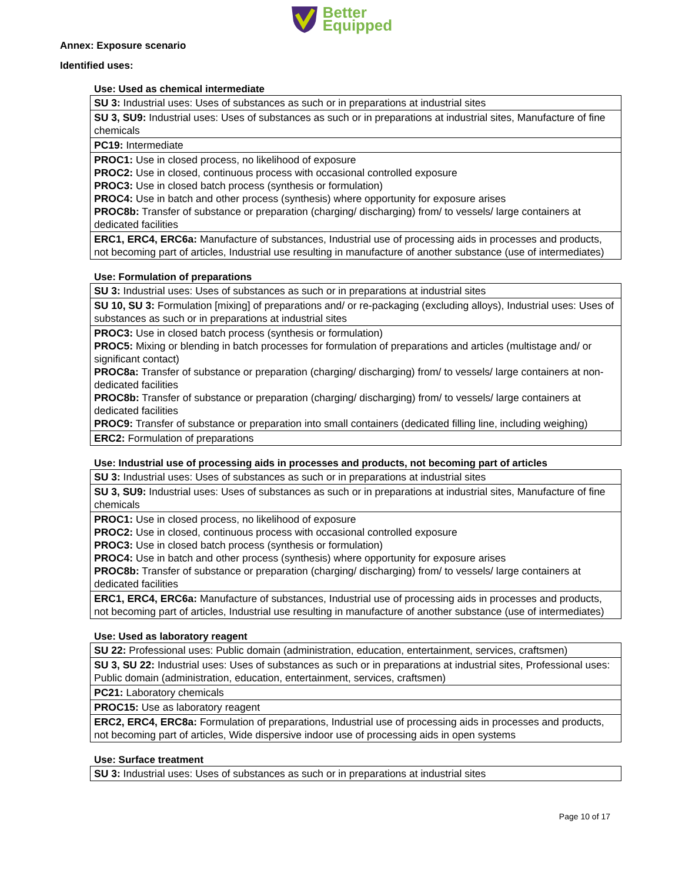Better
Equipped
Annex: Exposure scenario
Identified uses:
Use: Used as chemical intermediate
| SU 3: Industrial uses: Uses of substances as such or in preparations at industrial sites |
| SU 3, SU9: Industrial uses: Uses of substances as such or in preparations at industrial sites, Manufacture of fine chemicals |
| PC19: Intermediate |
| PROC1: Use in closed process, no likelihood of exposure PROC2: Use in closed, continuous process with occasional controlled exposure PROC3: Use in closed batch process (synthesis or formulation) PROC4: Use in batch and other process (synthesis) where opportunity for exposure arises PROC8b: Transfer of substance or preparation (charging/ discharging) from/ to vessels/ large containers at dedicated facilities |
| ERC1, ERC4, ERC6a: Manufacture of substances, Industrial use of processing aids in processes and products, not becoming part of articles, Industrial use resulting in manufacture of another substance (use of intermediates) |
Use: Formulation of preparations
| SU 3: Industrial uses: Uses of substances as such or in preparations at industrial sites |
| SU 10, SU 3: Formulation [mixing] of preparations and/ or re-packaging (excluding alloys), Industrial uses: Uses of substances as such or in preparations at industrial sites |
| PROC3: Use in closed batch process (synthesis or formulation) PROC5: Mixing or blending in batch processes for formulation of preparations and articles (multistage and/ or significant contact) PROC8a: Transfer of substance or preparation (charging/ discharging) from/ to vessels/ large containers at non-dedicated facilities PROC8b: Transfer of substance or preparation (charging/ discharging) from/ to vessels/ large containers at dedicated facilities PROC9: Transfer of substance or preparation into small containers (dedicated filling line, including weighing) |
| ERC2: Formulation of preparations |
Use: Industrial use of processing aids in processes and products, not becoming part of articles
| SU 3: Industrial uses: Uses of substances as such or in preparations at industrial sites |
| SU 3, SU9: Industrial uses: Uses of substances as such or in preparations at industrial sites, Manufacture of fine chemicals |
| PROC1: Use in closed process, no likelihood of exposure PROC2: Use in closed, continuous process with occasional controlled exposure PROC3: Use in closed batch process (synthesis or formulation) PROC4: Use in batch and other process (synthesis) where opportunity for exposure arises PROC8b: Transfer of substance or preparation (charging/ discharging) from/ to vessels/ large containers at dedicated facilities |
| ERC1, ERC4, ERC6a: Manufacture of substances, Industrial use of processing aids in processes and products, not becoming part of articles, Industrial use resulting in manufacture of another substance (use of intermediates) |
Use: Used as laboratory reagent
| SU 22: Professional uses: Public domain (administration, education, entertainment, services, craftsmen) |
| SU 3, SU 22: Industrial uses: Uses of substances as such or in preparations at industrial sites, Professional uses: Public domain (administration, education, entertainment, services, craftsmen) |
| PC21: Laboratory chemicals |
| PROC15: Use as laboratory reagent |
| ERC2, ERC4, ERC8a: Formulation of preparations, Industrial use of processing aids in processes and products, not becoming part of articles, Wide dispersive indoor use of processing aids in open systems |
Use: Surface treatment
| SU 3: Industrial uses: Uses of substances as such or in preparations at industrial sites |
Page 10 of 17